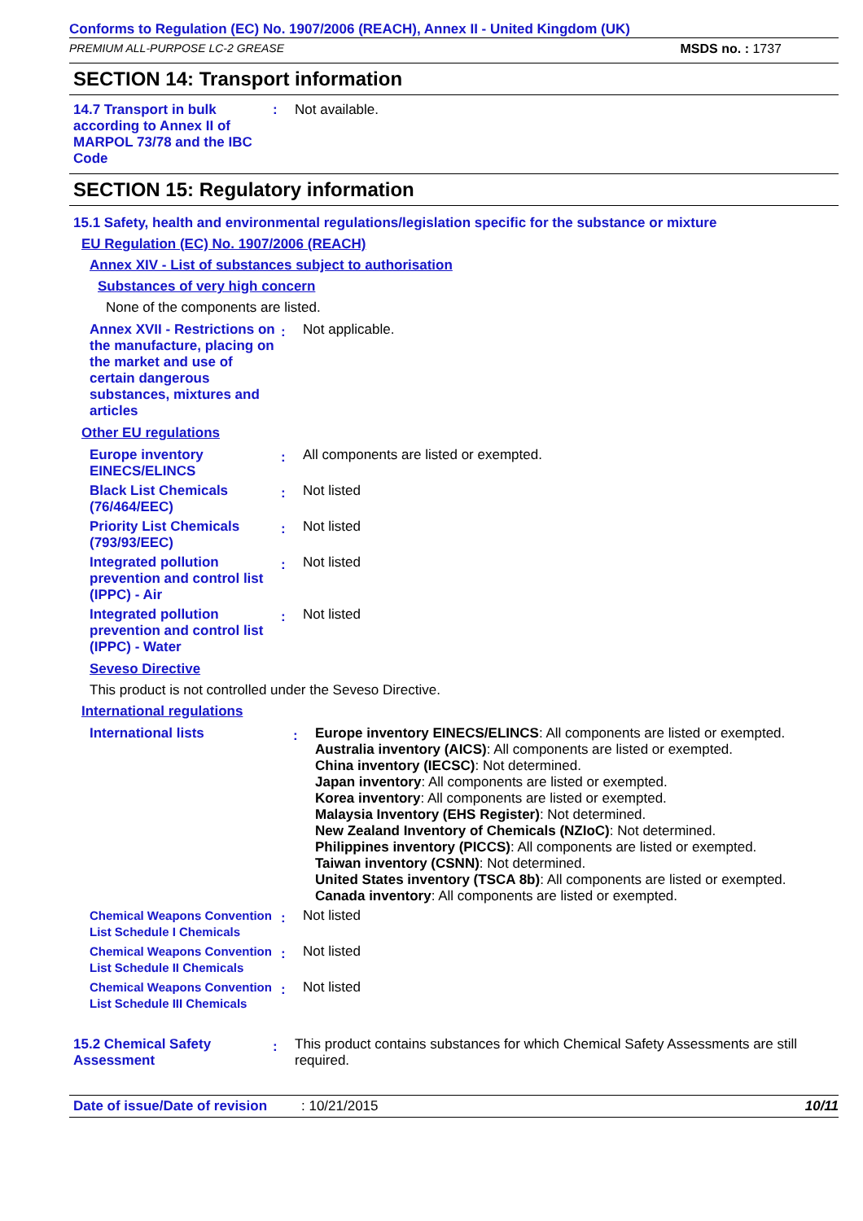Conforms to Regulation (EC) No. 1907/2006 (REACH), Annex II - United Kingdom (UK)
PREMIUM ALL-PURPOSE LC-2 GREASE MSDS no. : 1737
SECTION 14: Transport information
14.7 Transport in bulk according to Annex II of MARPOL 73/78 and the IBC Code
:
Not available.
SECTION 15: Regulatory information
15.1 Safety, health and environmental regulations/legislation specific for the substance or mixture
EU Regulation (EC) No. 1907/2006 (REACH)
Annex XIV - List of substances subject to authorisation
Substances of very high concern
None of the components are listed.
Annex XVII - Restrictions on the manufacture, placing on the market and use of certain dangerous substances, mixtures and articles
:
Not applicable.
Other EU regulations
Europe inventory EINECS/ELINCS
:
All components are listed or exempted.
Black List Chemicals (76/464/EEC)
:
Not listed
Priority List Chemicals (793/93/EEC)
:
Not listed
Integrated pollution prevention and control list (IPPC) - Air
:
Not listed
Integrated pollution prevention and control list (IPPC) - Water
:
Not listed
Seveso Directive
This product is not controlled under the Seveso Directive.
International regulations
International lists
:
Europe inventory EINECS/ELINCS: All components are listed or exempted.
Australia inventory (AICS): All components are listed or exempted.
China inventory (IECSC): Not determined.
Japan inventory: All components are listed or exempted.
Korea inventory: All components are listed or exempted.
Malaysia Inventory (EHS Register): Not determined.
New Zealand Inventory of Chemicals (NZIoC): Not determined.
Philippines inventory (PICCS): All components are listed or exempted.
Taiwan inventory (CSNN): Not determined.
United States inventory (TSCA 8b): All components are listed or exempted.
Canada inventory: All components are listed or exempted.
Chemical Weapons Convention List Schedule I Chemicals
:
Not listed
Chemical Weapons Convention List Schedule II Chemicals
:
Not listed
Chemical Weapons Convention List Schedule III Chemicals
:
Not listed
15.2 Chemical Safety Assessment
:
This product contains substances for which Chemical Safety Assessments are still required.
Date of issue/Date of revision: 10/21/2015 10/11